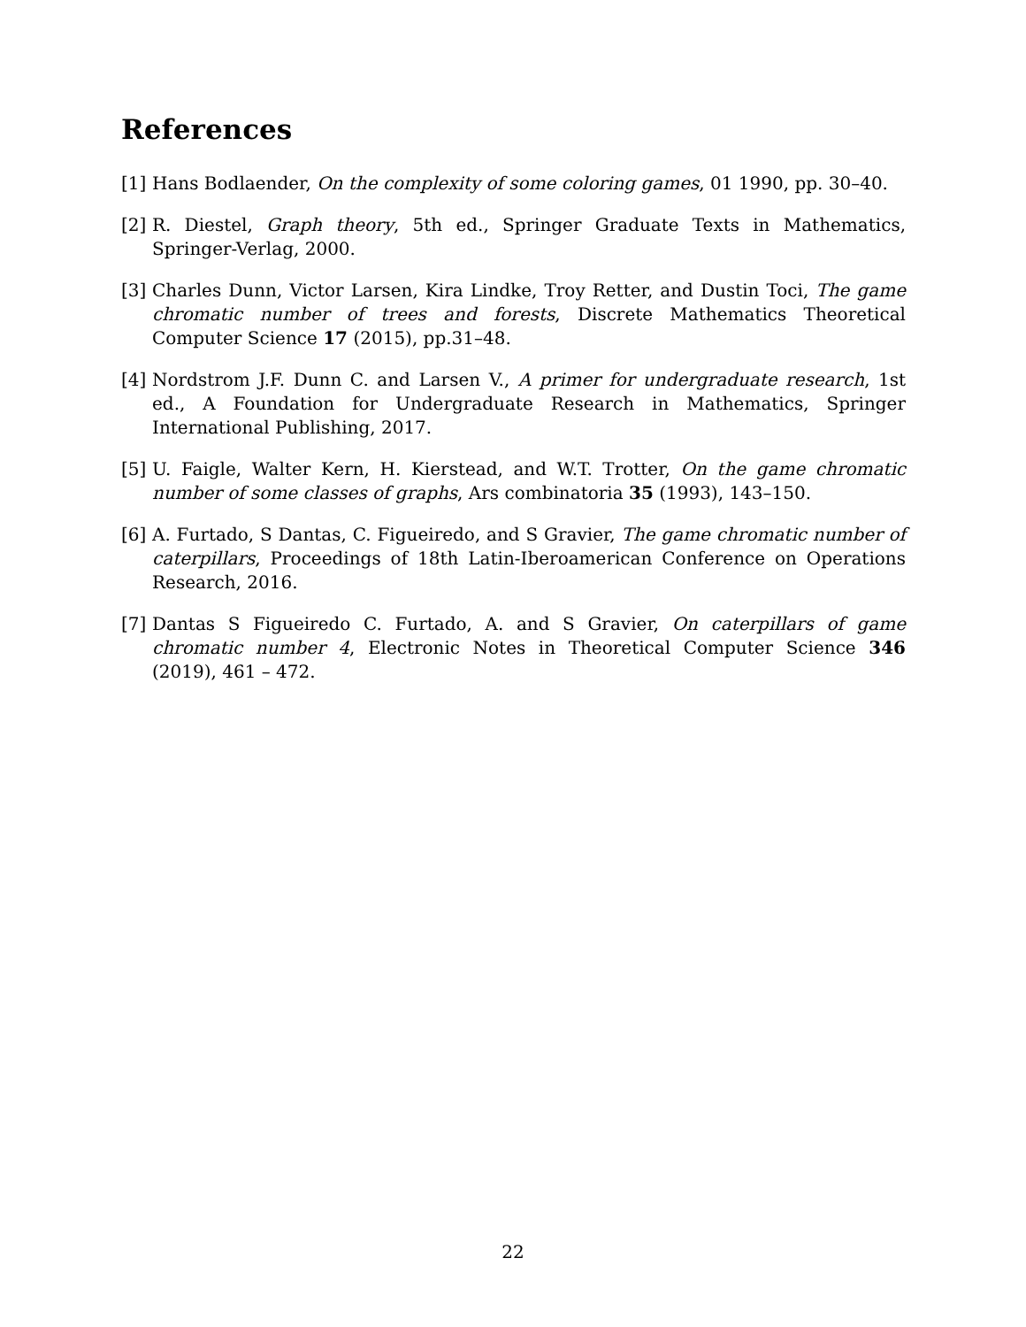References
[1]
Hans Bodlaender, On the complexity of some coloring games, 01 1990, pp. 30–40.
[2]
R. Diestel, Graph theory, 5th ed., Springer Graduate Texts in Mathematics, Springer-Verlag, 2000.
[3]
Charles Dunn, Victor Larsen, Kira Lindke, Troy Retter, and Dustin Toci, The game chromatic number of trees and forests, Discrete Mathematics Theoretical Computer Science 17 (2015), pp.31–48.
[4]
Nordstrom J.F. Dunn C. and Larsen V., A primer for undergraduate research, 1st ed., A Foundation for Undergraduate Research in Mathematics, Springer International Publishing, 2017.
[5]
U. Faigle, Walter Kern, H. Kierstead, and W.T. Trotter, On the game chromatic number of some classes of graphs, Ars combinatoria 35 (1993), 143–150.
[6]
A. Furtado, S Dantas, C. Figueiredo, and S Gravier, The game chromatic number of caterpillars, Proceedings of 18th Latin-Iberoamerican Conference on Operations Research, 2016.
[7]
Dantas S Figueiredo C. Furtado, A. and S Gravier, On caterpillars of game chromatic number 4, Electronic Notes in Theoretical Computer Science 346 (2019), 461 – 472.
22